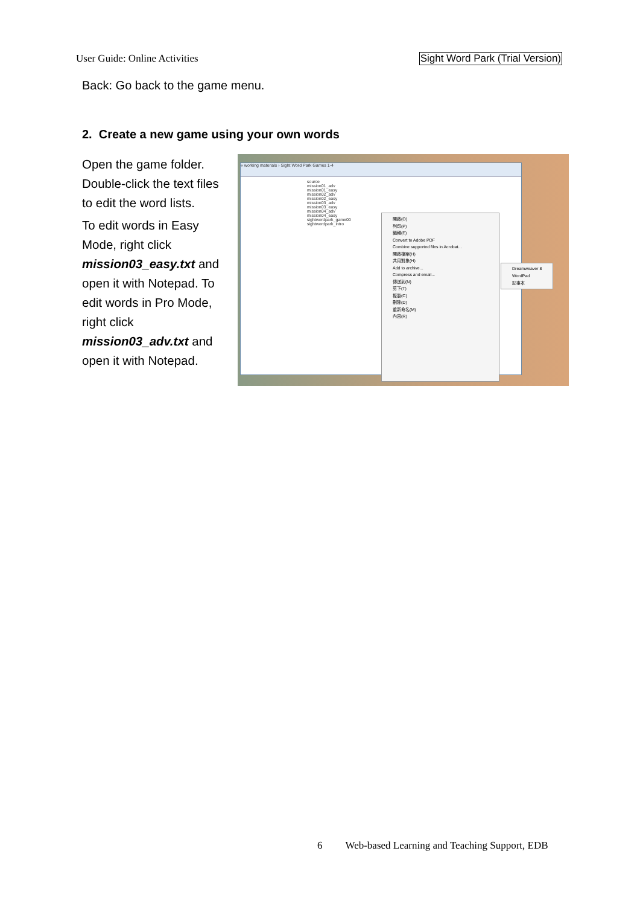User Guide: Online Activities Sight Word Park (Trial Version)
Back: Go back to the game menu.
2. Create a new game using your own words
Open the game folder. Double-click the text files to edit the word lists.
To edit words in Easy Mode, right click mission03_easy.txt and open it with Notepad. To edit words in Pro Mode, right click mission03_adv.txt and open it with Notepad.
« working materials › Sight Word Park Games 1-4
source
mission01_adv
mission01_easy
mission02_adv
mission02_easy
mission03_adv
mission03_easy
mission04_adv
mission04_easy
sightwordpark_game00
sightwordpark_intro
開啟(O)
列印(P)
編輯(E)
Convert to Adobe PDF
Combine supported files in Acrobat...
開啟檔案(H)
共用對象(H)
Add to archive...
Compress and email...
傳送到(N)
剪下(T)
複製(C)
刪除(D)
重新命名(M)
內容(R)
Dreamweaver 8
WordPad
記事本
6 Web-based Learning and Teaching Support, EDB